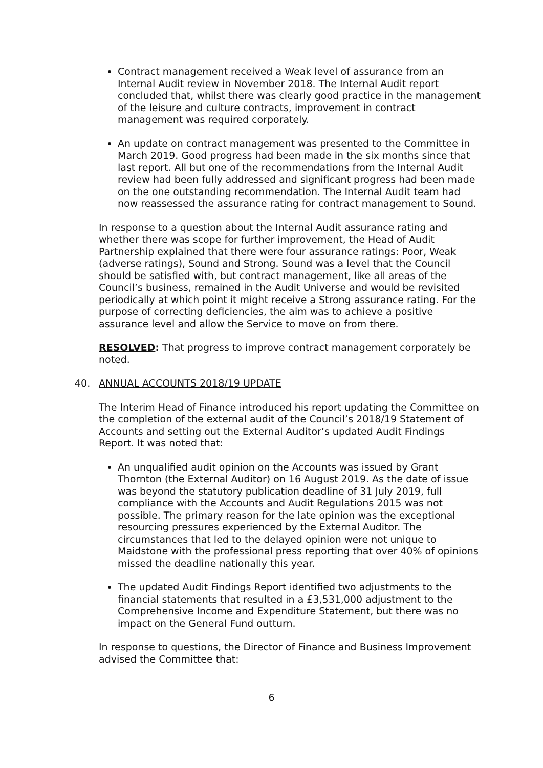Contract management received a Weak level of assurance from an Internal Audit review in November 2018. The Internal Audit report concluded that, whilst there was clearly good practice in the management of the leisure and culture contracts, improvement in contract management was required corporately.
An update on contract management was presented to the Committee in March 2019. Good progress had been made in the six months since that last report. All but one of the recommendations from the Internal Audit review had been fully addressed and significant progress had been made on the one outstanding recommendation. The Internal Audit team had now reassessed the assurance rating for contract management to Sound.
In response to a question about the Internal Audit assurance rating and whether there was scope for further improvement, the Head of Audit Partnership explained that there were four assurance ratings: Poor, Weak (adverse ratings), Sound and Strong. Sound was a level that the Council should be satisfied with, but contract management, like all areas of the Council’s business, remained in the Audit Universe and would be revisited periodically at which point it might receive a Strong assurance rating. For the purpose of correcting deficiencies, the aim was to achieve a positive assurance level and allow the Service to move on from there.
RESOLVED: That progress to improve contract management corporately be noted.
40. ANNUAL ACCOUNTS 2018/19 UPDATE
The Interim Head of Finance introduced his report updating the Committee on the completion of the external audit of the Council’s 2018/19 Statement of Accounts and setting out the External Auditor’s updated Audit Findings Report. It was noted that:
An unqualified audit opinion on the Accounts was issued by Grant Thornton (the External Auditor) on 16 August 2019. As the date of issue was beyond the statutory publication deadline of 31 July 2019, full compliance with the Accounts and Audit Regulations 2015 was not possible. The primary reason for the late opinion was the exceptional resourcing pressures experienced by the External Auditor. The circumstances that led to the delayed opinion were not unique to Maidstone with the professional press reporting that over 40% of opinions missed the deadline nationally this year.
The updated Audit Findings Report identified two adjustments to the financial statements that resulted in a £3,531,000 adjustment to the Comprehensive Income and Expenditure Statement, but there was no impact on the General Fund outturn.
In response to questions, the Director of Finance and Business Improvement advised the Committee that:
6